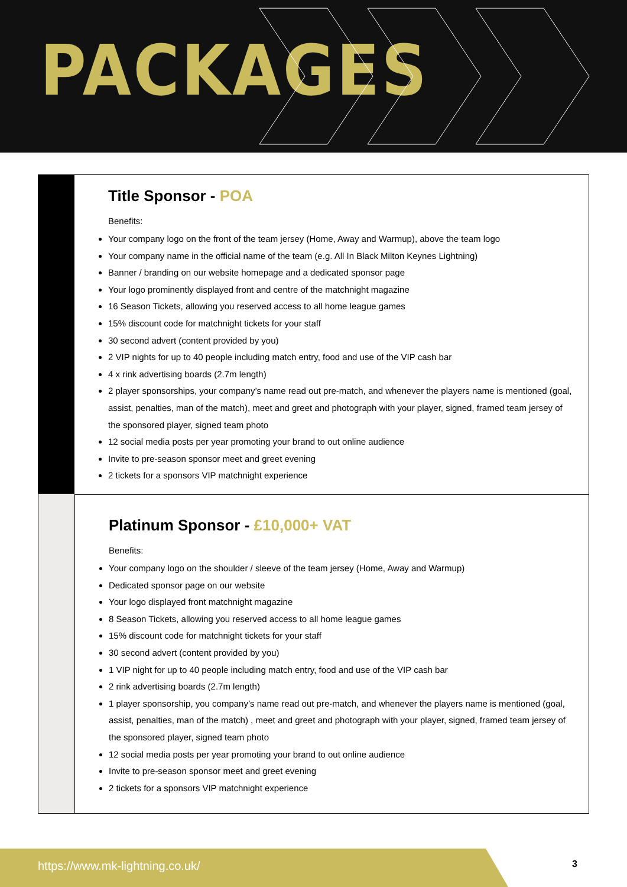PACKAGES
Title Sponsor - POA
Benefits:
Your company logo on the front of the team jersey (Home, Away and Warmup), above the team logo
Your company name in the official name of the team (e.g. All In Black Milton Keynes Lightning)
Banner / branding on our website homepage and a dedicated sponsor page
Your logo prominently displayed front and centre of the matchnight magazine
16 Season Tickets, allowing you reserved access to all home league games
15% discount code for matchnight tickets for your staff
30 second advert (content provided by you)
2 VIP nights for up to 40 people including match entry, food and use of the VIP cash bar
4 x rink advertising boards (2.7m length)
2 player sponsorships, your company’s name read out pre-match, and whenever the players name is mentioned (goal, assist, penalties, man of the match), meet and greet and photograph with your player, signed, framed team jersey of the sponsored player, signed team photo
12 social media posts per year promoting your brand to out online audience
Invite to pre-season sponsor meet and greet evening
2 tickets for a sponsors VIP matchnight experience
Platinum Sponsor - £10,000+ VAT
Benefits:
Your company logo on the shoulder / sleeve of the team jersey (Home, Away and Warmup)
Dedicated sponsor page on our website
Your logo displayed front matchnight magazine
8 Season Tickets, allowing you reserved access to all home league games
15% discount code for matchnight tickets for your staff
30 second advert (content provided by you)
1 VIP night for up to 40 people including match entry, food and use of the VIP cash bar
2 rink advertising boards (2.7m length)
1 player sponsorship, you company’s name read out pre-match, and whenever the players name is mentioned (goal, assist, penalties, man of the match) , meet and greet and photograph with your player, signed, framed team jersey of the sponsored player, signed team photo
12 social media posts per year promoting your brand to out online audience
Invite to pre-season sponsor meet and greet evening
2 tickets for a sponsors VIP matchnight experience
https://www.mk-lightning.co.uk/
3